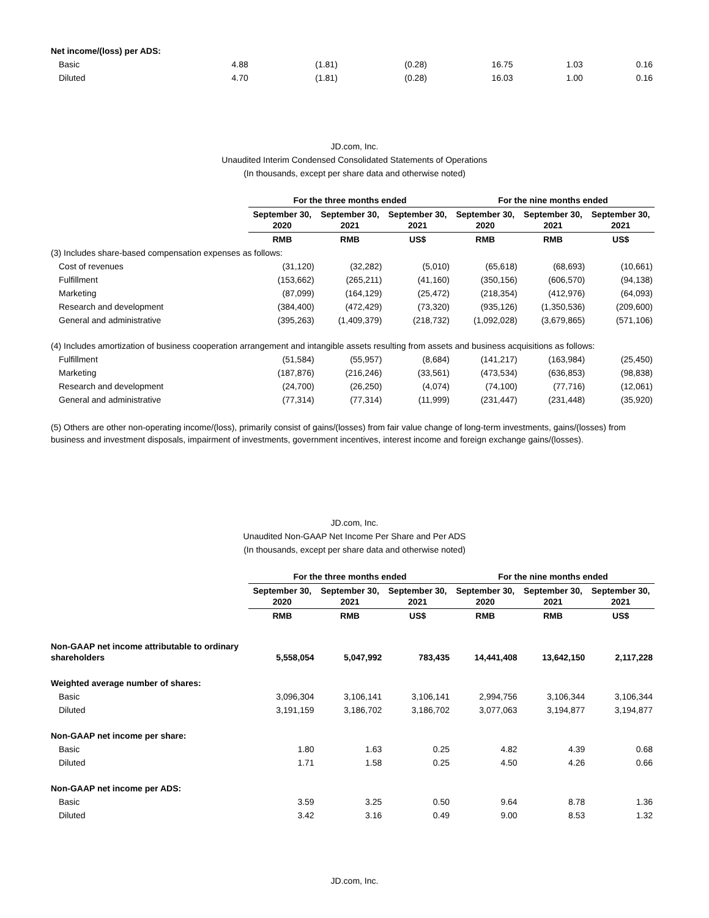| Net income/(loss) per ADS: | | | | | | |
| Basic | 4.88 | (1.81) | (0.28) | 16.75 | 1.03 | 0.16 |
| Diluted | 4.70 | (1.81) | (0.28) | 16.03 | 1.00 | 0.16 |
JD.com, Inc.
Unaudited Interim Condensed Consolidated Statements of Operations
(In thousands, except per share data and otherwise noted)
| | For the three months ended | | | For the nine months ended | | |
| --- | --- | --- | --- | --- | --- | --- |
| | September 30, 2020 | September 30, 2021 | September 30, 2021 | September 30, 2020 | September 30, 2021 | September 30, 2021 |
| | RMB | RMB | US$ | RMB | RMB | US$ |
| (3) Includes share-based compensation expenses as follows: | | | | | | |
| Cost of revenues | (31,120) | (32,282) | (5,010) | (65,618) | (68,693) | (10,661) |
| Fulfillment | (153,662) | (265,211) | (41,160) | (350,156) | (606,570) | (94,138) |
| Marketing | (87,099) | (164,129) | (25,472) | (218,354) | (412,976) | (64,093) |
| Research and development | (384,400) | (472,429) | (73,320) | (935,126) | (1,350,536) | (209,600) |
| General and administrative | (395,263) | (1,409,379) | (218,732) | (1,092,028) | (3,679,865) | (571,106) |
| (4) Includes amortization of business cooperation arrangement and intangible assets resulting from assets and business acquisitions as follows: | | | | | | |
| Fulfillment | (51,584) | (55,957) | (8,684) | (141,217) | (163,984) | (25,450) |
| Marketing | (187,876) | (216,246) | (33,561) | (473,534) | (636,853) | (98,838) |
| Research and development | (24,700) | (26,250) | (4,074) | (74,100) | (77,716) | (12,061) |
| General and administrative | (77,314) | (77,314) | (11,999) | (231,447) | (231,448) | (35,920) |
(5) Others are other non-operating income/(loss), primarily consist of gains/(losses) from fair value change of long-term investments, gains/(losses) from business and investment disposals, impairment of investments, government incentives, interest income and foreign exchange gains/(losses).
JD.com, Inc.
Unaudited Non-GAAP Net Income Per Share and Per ADS
(In thousands, except per share data and otherwise noted)
| | For the three months ended | | | For the nine months ended | | |
| --- | --- | --- | --- | --- | --- | --- |
| | September 30, 2020 | September 30, 2021 | September 30, 2021 | September 30, 2020 | September 30, 2021 | September 30, 2021 |
| | RMB | RMB | US$ | RMB | RMB | US$ |
| Non-GAAP net income attributable to ordinary shareholders | 5,558,054 | 5,047,992 | 783,435 | 14,441,408 | 13,642,150 | 2,117,228 |
| Weighted average number of shares: | | | | | | |
| Basic | 3,096,304 | 3,106,141 | 3,106,141 | 2,994,756 | 3,106,344 | 3,106,344 |
| Diluted | 3,191,159 | 3,186,702 | 3,186,702 | 3,077,063 | 3,194,877 | 3,194,877 |
| Non-GAAP net income per share: | | | | | | |
| Basic | 1.80 | 1.63 | 0.25 | 4.82 | 4.39 | 0.68 |
| Diluted | 1.71 | 1.58 | 0.25 | 4.50 | 4.26 | 0.66 |
| Non-GAAP net income per ADS: | | | | | | |
| Basic | 3.59 | 3.25 | 0.50 | 9.64 | 8.78 | 1.36 |
| Diluted | 3.42 | 3.16 | 0.49 | 9.00 | 8.53 | 1.32 |
JD.com, Inc.